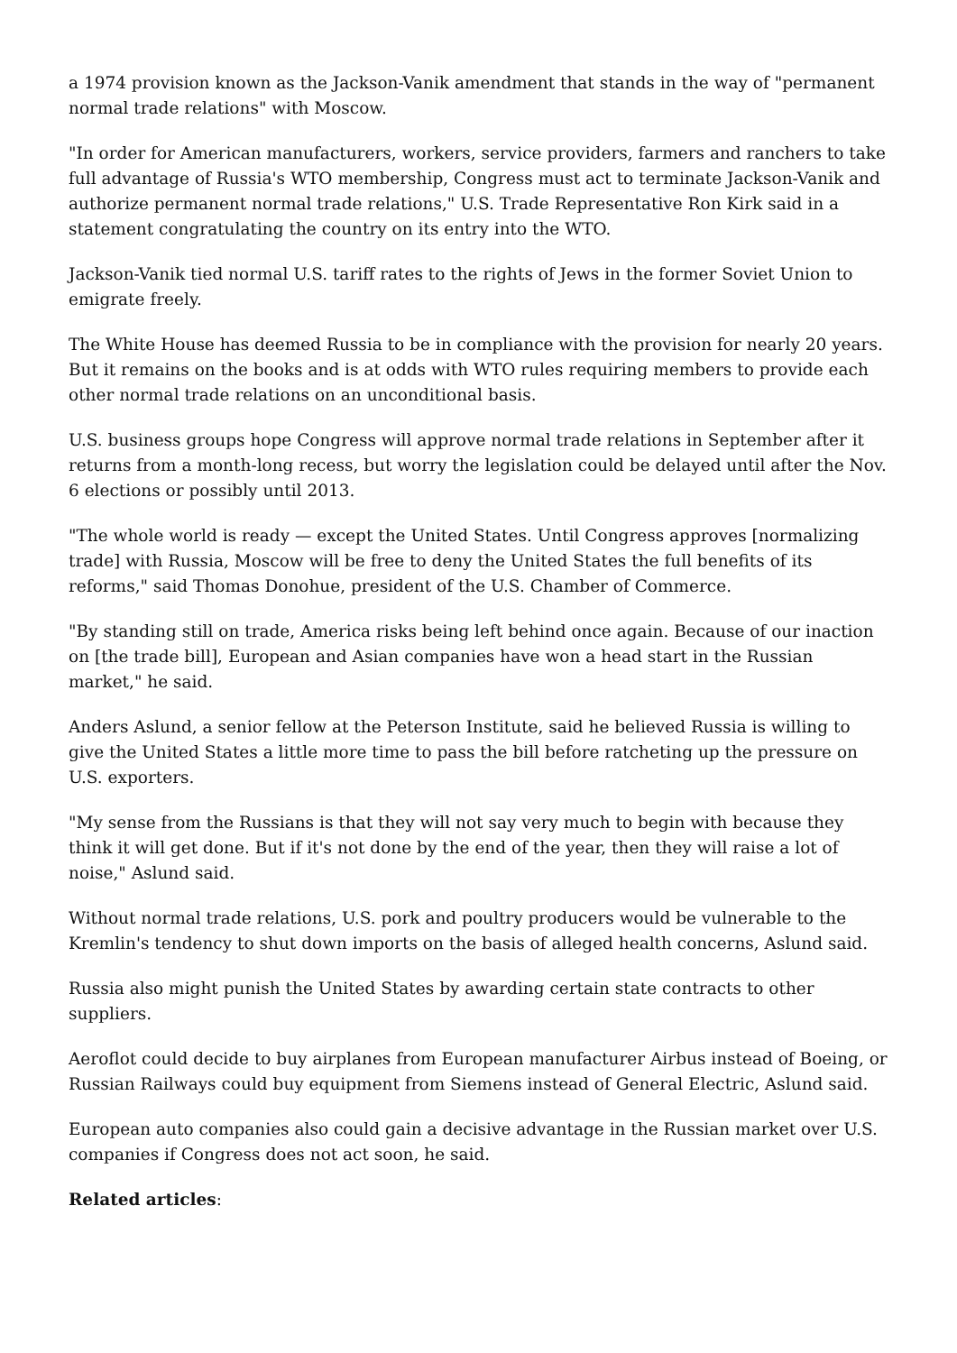a 1974 provision known as the Jackson-Vanik amendment that stands in the way of "permanent normal trade relations" with Moscow.
"In order for American manufacturers, workers, service providers, farmers and ranchers to take full advantage of Russia's WTO membership, Congress must act to terminate Jackson-Vanik and authorize permanent normal trade relations," U.S. Trade Representative Ron Kirk said in a statement congratulating the country on its entry into the WTO.
Jackson-Vanik tied normal U.S. tariff rates to the rights of Jews in the former Soviet Union to emigrate freely.
The White House has deemed Russia to be in compliance with the provision for nearly 20 years. But it remains on the books and is at odds with WTO rules requiring members to provide each other normal trade relations on an unconditional basis.
U.S. business groups hope Congress will approve normal trade relations in September after it returns from a month-long recess, but worry the legislation could be delayed until after the Nov. 6 elections or possibly until 2013.
"The whole world is ready — except the United States. Until Congress approves [normalizing trade] with Russia, Moscow will be free to deny the United States the full benefits of its reforms," said Thomas Donohue, president of the U.S. Chamber of Commerce.
"By standing still on trade, America risks being left behind once again. Because of our inaction on [the trade bill], European and Asian companies have won a head start in the Russian market," he said.
Anders Aslund, a senior fellow at the Peterson Institute, said he believed Russia is willing to give the United States a little more time to pass the bill before ratcheting up the pressure on U.S. exporters.
"My sense from the Russians is that they will not say very much to begin with because they think it will get done. But if it's not done by the end of the year, then they will raise a lot of noise," Aslund said.
Without normal trade relations, U.S. pork and poultry producers would be vulnerable to the Kremlin's tendency to shut down imports on the basis of alleged health concerns, Aslund said.
Russia also might punish the United States by awarding certain state contracts to other suppliers.
Aeroflot could decide to buy airplanes from European manufacturer Airbus instead of Boeing, or Russian Railways could buy equipment from Siemens instead of General Electric, Aslund said.
European auto companies also could gain a decisive advantage in the Russian market over U.S. companies if Congress does not act soon, he said.
Related articles: